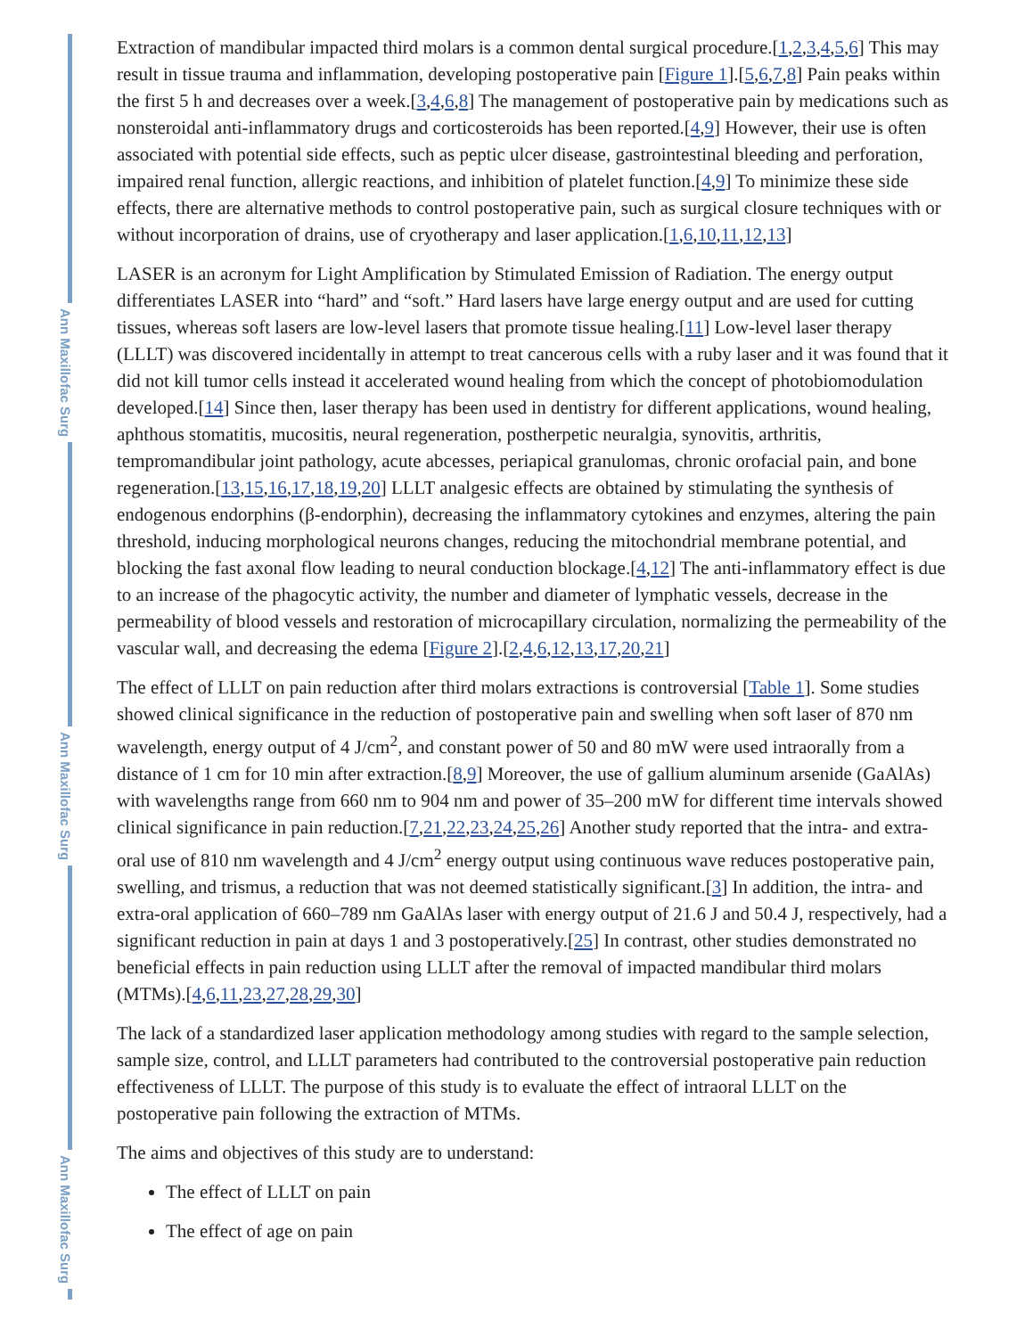Ann Maxillofac Surg
Ann Maxillofac Surg
Ann Maxillofac Surg
Extraction of mandibular impacted third molars is a common dental surgical procedure.[1,2,3,4,5,6] This may result in tissue trauma and inflammation, developing postoperative pain [Figure 1].[5,6,7,8] Pain peaks within the first 5 h and decreases over a week.[3,4,6,8] The management of postoperative pain by medications such as nonsteroidal anti-inflammatory drugs and corticosteroids has been reported.[4,9] However, their use is often associated with potential side effects, such as peptic ulcer disease, gastrointestinal bleeding and perforation, impaired renal function, allergic reactions, and inhibition of platelet function.[4,9] To minimize these side effects, there are alternative methods to control postoperative pain, such as surgical closure techniques with or without incorporation of drains, use of cryotherapy and laser application.[1,6,10,11,12,13]
LASER is an acronym for Light Amplification by Stimulated Emission of Radiation. The energy output differentiates LASER into “hard” and “soft.” Hard lasers have large energy output and are used for cutting tissues, whereas soft lasers are low-level lasers that promote tissue healing.[11] Low-level laser therapy (LLLT) was discovered incidentally in attempt to treat cancerous cells with a ruby laser and it was found that it did not kill tumor cells instead it accelerated wound healing from which the concept of photobiomodulation developed.[14] Since then, laser therapy has been used in dentistry for different applications, wound healing, aphthous stomatitis, mucositis, neural regeneration, postherpetic neuralgia, synovitis, arthritis, tempromandibular joint pathology, acute abcesses, periapical granulomas, chronic orofacial pain, and bone regeneration.[13,15,16,17,18,19,20] LLLT analgesic effects are obtained by stimulating the synthesis of endogenous endorphins (β-endorphin), decreasing the inflammatory cytokines and enzymes, altering the pain threshold, inducing morphological neurons changes, reducing the mitochondrial membrane potential, and blocking the fast axonal flow leading to neural conduction blockage.[4,12] The anti-inflammatory effect is due to an increase of the phagocytic activity, the number and diameter of lymphatic vessels, decrease in the permeability of blood vessels and restoration of microcapillary circulation, normalizing the permeability of the vascular wall, and decreasing the edema [Figure 2].[2,4,6,12,13,17,20,21]
The effect of LLLT on pain reduction after third molars extractions is controversial [Table 1]. Some studies showed clinical significance in the reduction of postoperative pain and swelling when soft laser of 870 nm wavelength, energy output of 4 J/cm<sup>2</sup>, and constant power of 50 and 80 mW were used intraorally from a distance of 1 cm for 10 min after extraction.[8,9] Moreover, the use of gallium aluminum arsenide (GaAlAs) with wavelengths range from 660 nm to 904 nm and power of 35–200 mW for different time intervals showed clinical significance in pain reduction.[7,21,22,23,24,25,26] Another study reported that the intra- and extra-oral use of 810 nm wavelength and 4 J/cm<sup>2</sup> energy output using continuous wave reduces postoperative pain, swelling, and trismus, a reduction that was not deemed statistically significant.[3] In addition, the intra- and extra-oral application of 660–789 nm GaAlAs laser with energy output of 21.6 J and 50.4 J, respectively, had a significant reduction in pain at days 1 and 3 postoperatively.[25] In contrast, other studies demonstrated no beneficial effects in pain reduction using LLLT after the removal of impacted mandibular third molars (MTMs).[4,6,11,23,27,28,29,30]
The lack of a standardized laser application methodology among studies with regard to the sample selection, sample size, control, and LLLT parameters had contributed to the controversial postoperative pain reduction effectiveness of LLLT. The purpose of this study is to evaluate the effect of intraoral LLLT on the postoperative pain following the extraction of MTMs.
The aims and objectives of this study are to understand:
The effect of LLLT on pain
The effect of age on pain